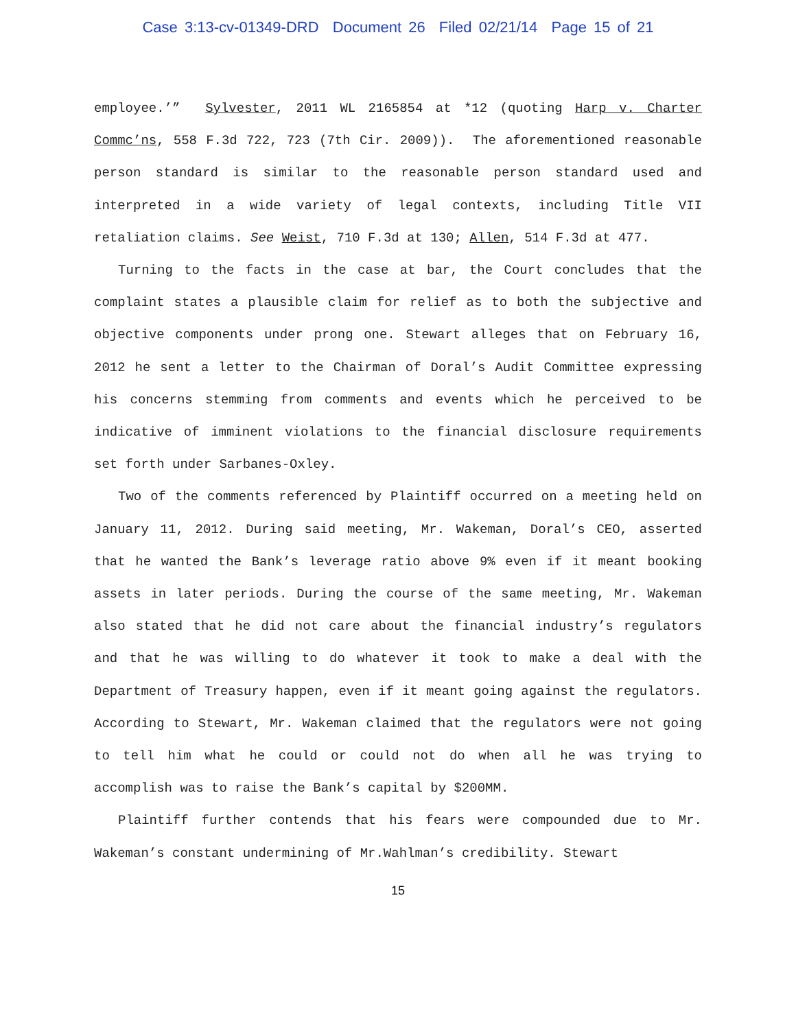Case 3:13-cv-01349-DRD Document 26 Filed 02/21/14 Page 15 of 21
employee.’” Sylvester, 2011 WL 2165854 at *12 (quoting Harp v. Charter Commc’ns, 558 F.3d 722, 723 (7th Cir. 2009)). The aforementioned reasonable person standard is similar to the reasonable person standard used and interpreted in a wide variety of legal contexts, including Title VII retaliation claims. See Weist, 710 F.3d at 130; Allen, 514 F.3d at 477.
Turning to the facts in the case at bar, the Court concludes that the complaint states a plausible claim for relief as to both the subjective and objective components under prong one. Stewart alleges that on February 16, 2012 he sent a letter to the Chairman of Doral’s Audit Committee expressing his concerns stemming from comments and events which he perceived to be indicative of imminent violations to the financial disclosure requirements set forth under Sarbanes-Oxley.
Two of the comments referenced by Plaintiff occurred on a meeting held on January 11, 2012. During said meeting, Mr. Wakeman, Doral’s CEO, asserted that he wanted the Bank’s leverage ratio above 9% even if it meant booking assets in later periods. During the course of the same meeting, Mr. Wakeman also stated that he did not care about the financial industry’s regulators and that he was willing to do whatever it took to make a deal with the Department of Treasury happen, even if it meant going against the regulators. According to Stewart, Mr. Wakeman claimed that the regulators were not going to tell him what he could or could not do when all he was trying to accomplish was to raise the Bank’s capital by $200MM.
Plaintiff further contends that his fears were compounded due to Mr. Wakeman’s constant undermining of Mr.Wahlman’s credibility. Stewart
15